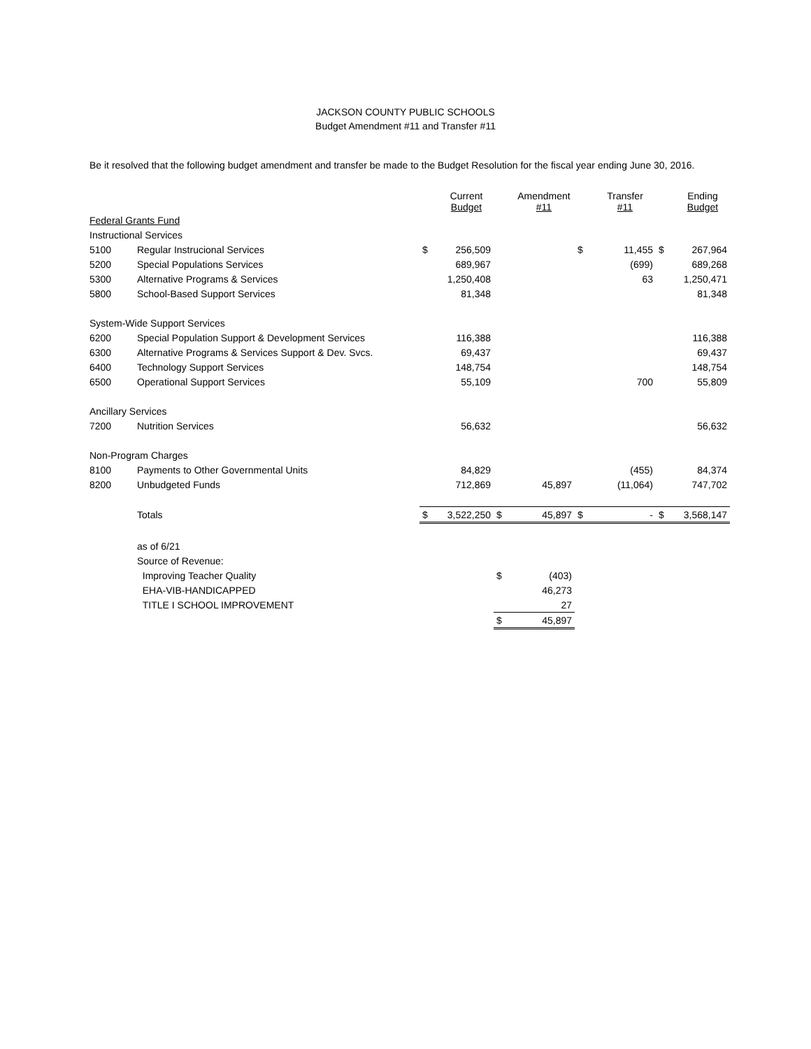JACKSON COUNTY PUBLIC SCHOOLS
Budget Amendment #11 and Transfer #11
Be it resolved that the following budget amendment and transfer be made to the Budget Resolution for the fiscal year ending June 30, 2016.
| | | | Current Budget | | Amendment #11 | | Transfer #11 | | Ending Budget |
| --- | --- | --- | --- | --- | --- | --- | --- | --- | --- |
| Federal Grants Fund | | | | | | | | | |
| Instructional Services | | | | | | | | | |
| 5100 | Regular Instrucional Services | $ | 256,509 | | | $ | 11,455 | $ | 267,964 |
| 5200 | Special Populations Services | | 689,967 | | | | (699) | | 689,268 |
| 5300 | Alternative Programs & Services | | 1,250,408 | | | | 63 | | 1,250,471 |
| 5800 | School-Based Support Services | | 81,348 | | | | | | 81,348 |
| System-Wide Support Services | | | | | | | | | |
| 6200 | Special Population Support & Development Services | | 116,388 | | | | | | 116,388 |
| 6300 | Alternative Programs & Services Support & Dev. Svcs. | | 69,437 | | | | | | 69,437 |
| 6400 | Technology Support Services | | 148,754 | | | | | | 148,754 |
| 6500 | Operational Support Services | | 55,109 | | | | 700 | | 55,809 |
| Ancillary Services | | | | | | | | | |
| 7200 | Nutrition Services | | 56,632 | | | | | | 56,632 |
| Non-Program Charges | | | | | | | | | |
| 8100 | Payments to Other Governmental Units | | 84,829 | | | | (455) | | 84,374 |
| 8200 | Unbudgeted Funds | | 712,869 | | 45,897 | | (11,064) | | 747,702 |
| | Totals | $ | 3,522,250 | $ | 45,897 | $ | - | $ | 3,568,147 |
| | as of 6/21 | | | | | | | | |
| | Source of Revenue: | | | | | | | | |
| | Improving Teacher Quality | | | $ | (403) | | | | |
| | EHA-VIB-HANDICAPPED | | | | 46,273 | | | | |
| | TITLE I SCHOOL IMPROVEMENT | | | | 27 | | | | |
| | | | | $ | 45,897 | | | | |